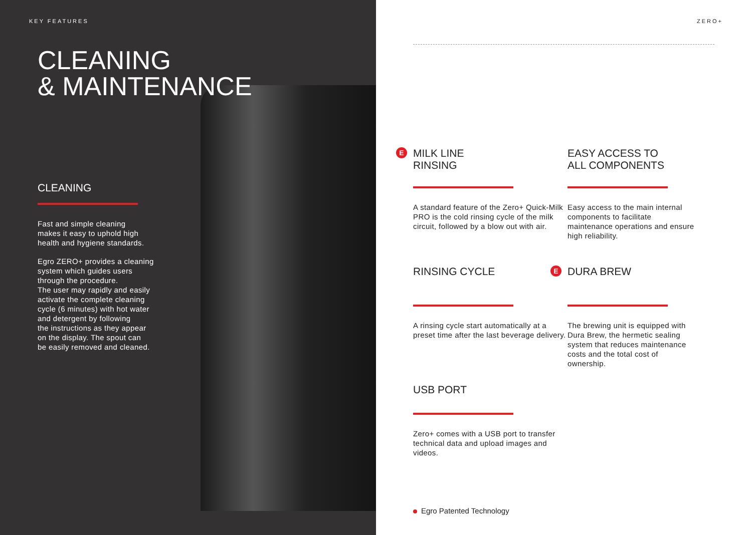KEY FEATURES
CLEANING
& MAINTENANCE
CLEANING
Fast and simple cleaning
makes it easy to uphold high
health and hygiene standards.
Egro ZERO+ provides a cleaning
system which guides users
through the procedure.
The user may rapidly and easily
activate the complete cleaning
cycle (6 minutes) with hot water
and detergent by following
the instructions as they appear
on the display. The spout can
be easily removed and cleaned.
ZERO+
E
MILK LINE
RINSING
A standard feature of the Zero+ Quick-Milk PRO is the cold rinsing cycle of the milk circuit, followed by a blow out with air.
EASY ACCESS TO
ALL COMPONENTS
Easy access to the main internal components to facilitate maintenance operations and ensure high reliability.
RINSING CYCLE
A rinsing cycle start automatically at a preset time after the last beverage delivery.
E
DURA BREW
The brewing unit is equipped with Dura Brew, the hermetic sealing system that reduces maintenance costs and the total cost of ownership.
USB PORT
Zero+ comes with a USB port to transfer technical data and upload images and videos.
Egro Patented Technology